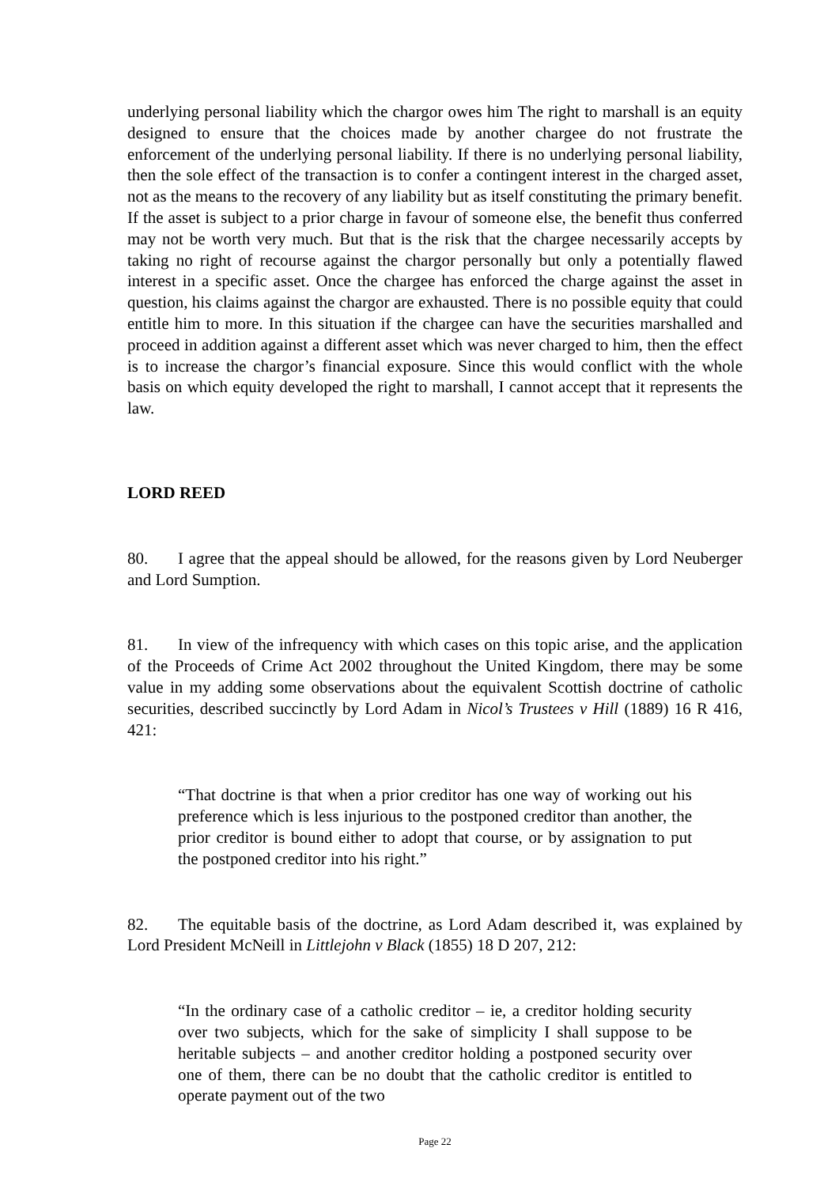underlying personal liability which the chargor owes him The right to marshall is an equity designed to ensure that the choices made by another chargee do not frustrate the enforcement of the underlying personal liability. If there is no underlying personal liability, then the sole effect of the transaction is to confer a contingent interest in the charged asset, not as the means to the recovery of any liability but as itself constituting the primary benefit. If the asset is subject to a prior charge in favour of someone else, the benefit thus conferred may not be worth very much. But that is the risk that the chargee necessarily accepts by taking no right of recourse against the chargor personally but only a potentially flawed interest in a specific asset. Once the chargee has enforced the charge against the asset in question, his claims against the chargor are exhausted. There is no possible equity that could entitle him to more. In this situation if the chargee can have the securities marshalled and proceed in addition against a different asset which was never charged to him, then the effect is to increase the chargor’s financial exposure. Since this would conflict with the whole basis on which equity developed the right to marshall, I cannot accept that it represents the law.
LORD REED
80. I agree that the appeal should be allowed, for the reasons given by Lord Neuberger and Lord Sumption.
81. In view of the infrequency with which cases on this topic arise, and the application of the Proceeds of Crime Act 2002 throughout the United Kingdom, there may be some value in my adding some observations about the equivalent Scottish doctrine of catholic securities, described succinctly by Lord Adam in Nicol’s Trustees v Hill (1889) 16 R 416, 421:
“That doctrine is that when a prior creditor has one way of working out his preference which is less injurious to the postponed creditor than another, the prior creditor is bound either to adopt that course, or by assignation to put the postponed creditor into his right.”
82. The equitable basis of the doctrine, as Lord Adam described it, was explained by Lord President McNeill in Littlejohn v Black (1855) 18 D 207, 212:
“In the ordinary case of a catholic creditor – ie, a creditor holding security over two subjects, which for the sake of simplicity I shall suppose to be heritable subjects – and another creditor holding a postponed security over one of them, there can be no doubt that the catholic creditor is entitled to operate payment out of the two
Page 22